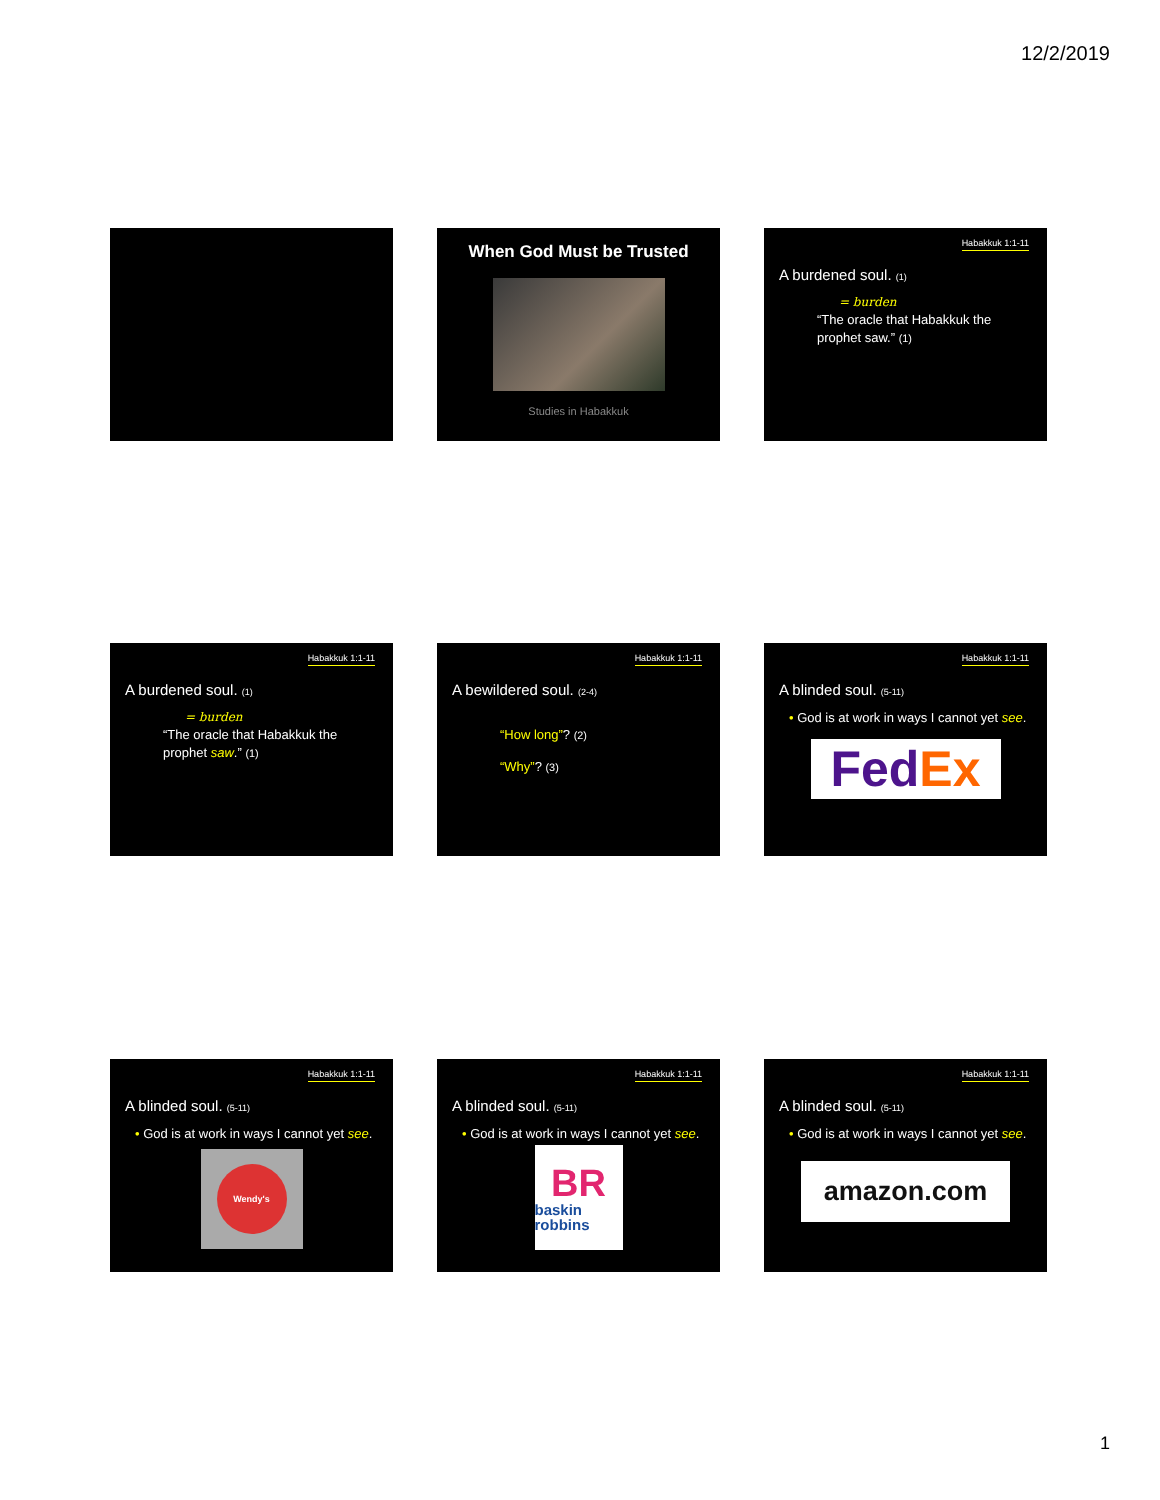12/2/2019
When God Must be Trusted
Studies in Habakkuk
Habakkuk 1:1-11
A burdened soul. (1)
= burden
“The oracle that Habakkuk the prophet saw.” (1)
Habakkuk 1:1-11
A burdened soul. (1)
= burden
“The oracle that Habakkuk the prophet saw.” (1)
Habakkuk 1:1-11
A bewildered soul. (2-4)
“How long”? (2)
“Why”? (3)
Habakkuk 1:1-11
A blinded soul. (5-11)
• God is at work in ways I cannot yet see.
Fed Ex
Habakkuk 1:1-11
A blinded soul. (5-11)
• God is at work in ways I cannot yet see.
Wendy's
Habakkuk 1:1-11
A blinded soul. (5-11)
• God is at work in ways I cannot yet see.
BR
baskin robbins
Habakkuk 1:1-11
A blinded soul. (5-11)
• God is at work in ways I cannot yet see.
amazon.com
1